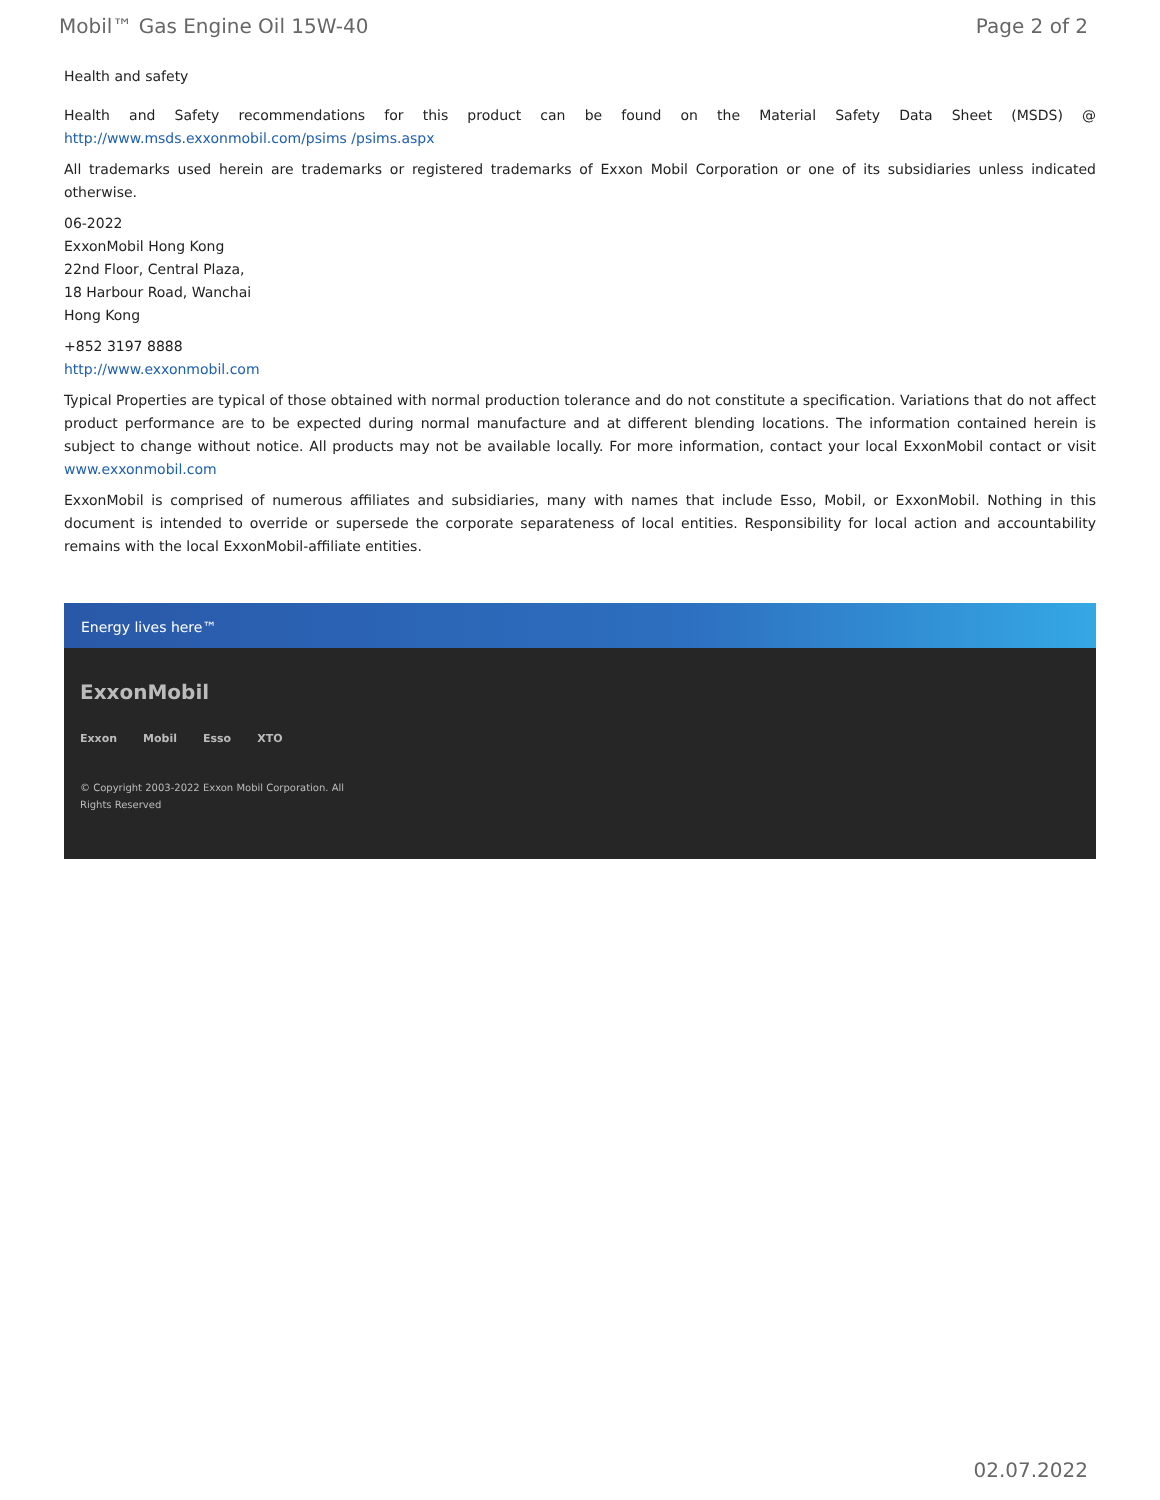Mobil™ Gas Engine Oil 15W-40 Page 2 of 2
Health and safety
Health and Safety recommendations for this product can be found on the Material Safety Data Sheet (MSDS) @ http://www.msds.exxonmobil.com/psims /psims.aspx
All trademarks used herein are trademarks or registered trademarks of Exxon Mobil Corporation or one of its subsidiaries unless indicated otherwise.
06-2022
ExxonMobil Hong Kong
22nd Floor, Central Plaza,
18 Harbour Road, Wanchai
Hong Kong
+852 3197 8888
http://www.exxonmobil.com
Typical Properties are typical of those obtained with normal production tolerance and do not constitute a specification. Variations that do not affect product performance are to be expected during normal manufacture and at different blending locations. The information contained herein is subject to change without notice. All products may not be available locally. For more information, contact your local ExxonMobil contact or visit www.exxonmobil.com
ExxonMobil is comprised of numerous affiliates and subsidiaries, many with names that include Esso, Mobil, or ExxonMobil. Nothing in this document is intended to override or supersede the corporate separateness of local entities. Responsibility for local action and accountability remains with the local ExxonMobil-affiliate entities.
Energy lives here™
ExxonMobil
Exxon Mobil Esso XTO
© Copyright 2003-2022 Exxon Mobil Corporation. All
Rights Reserved
02.07.2022